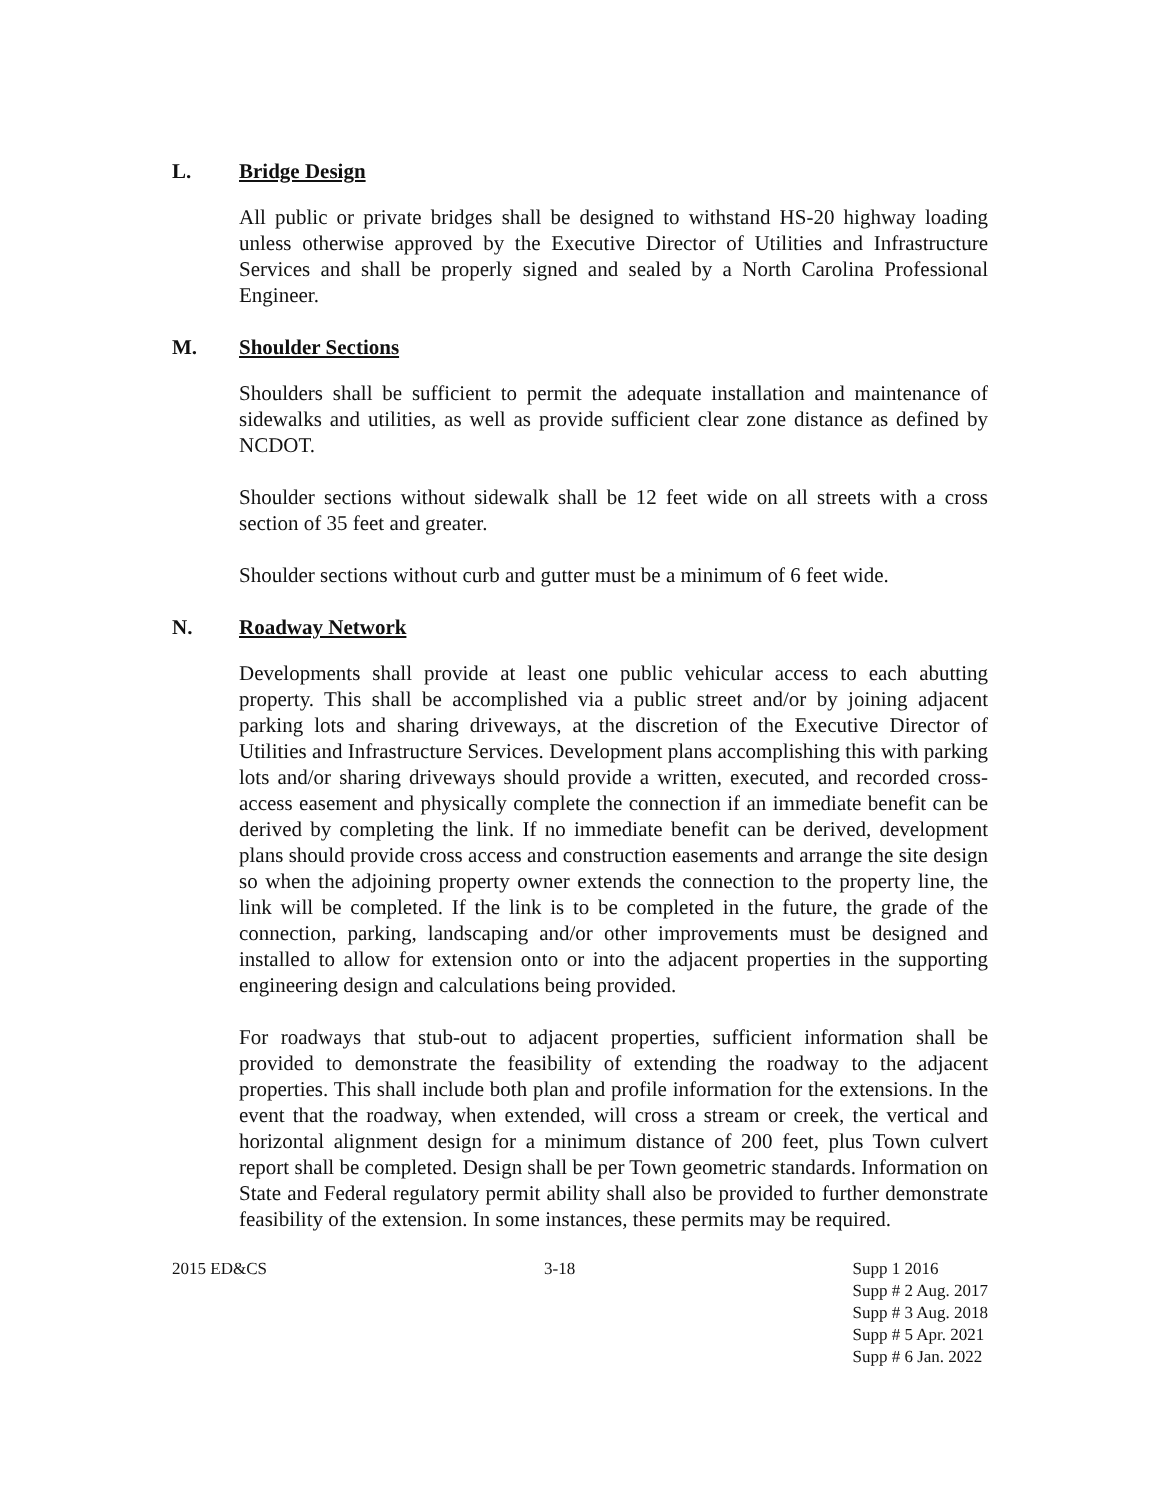L. Bridge Design
All public or private bridges shall be designed to withstand HS-20 highway loading unless otherwise approved by the Executive Director of Utilities and Infrastructure Services and shall be properly signed and sealed by a North Carolina Professional Engineer.
M. Shoulder Sections
Shoulders shall be sufficient to permit the adequate installation and maintenance of sidewalks and utilities, as well as provide sufficient clear zone distance as defined by NCDOT.
Shoulder sections without sidewalk shall be 12 feet wide on all streets with a cross section of 35 feet and greater.
Shoulder sections without curb and gutter must be a minimum of 6 feet wide.
N. Roadway Network
Developments shall provide at least one public vehicular access to each abutting property. This shall be accomplished via a public street and/or by joining adjacent parking lots and sharing driveways, at the discretion of the Executive Director of Utilities and Infrastructure Services. Development plans accomplishing this with parking lots and/or sharing driveways should provide a written, executed, and recorded cross-access easement and physically complete the connection if an immediate benefit can be derived by completing the link. If no immediate benefit can be derived, development plans should provide cross access and construction easements and arrange the site design so when the adjoining property owner extends the connection to the property line, the link will be completed. If the link is to be completed in the future, the grade of the connection, parking, landscaping and/or other improvements must be designed and installed to allow for extension onto or into the adjacent properties in the supporting engineering design and calculations being provided.
For roadways that stub-out to adjacent properties, sufficient information shall be provided to demonstrate the feasibility of extending the roadway to the adjacent properties. This shall include both plan and profile information for the extensions. In the event that the roadway, when extended, will cross a stream or creek, the vertical and horizontal alignment design for a minimum distance of 200 feet, plus Town culvert report shall be completed. Design shall be per Town geometric standards. Information on State and Federal regulatory permit ability shall also be provided to further demonstrate feasibility of the extension. In some instances, these permits may be required.
2015 ED&CS 3-18 Supp 1 2016
Supp # 2 Aug. 2017
Supp # 3 Aug. 2018
Supp # 5 Apr. 2021
Supp # 6 Jan. 2022